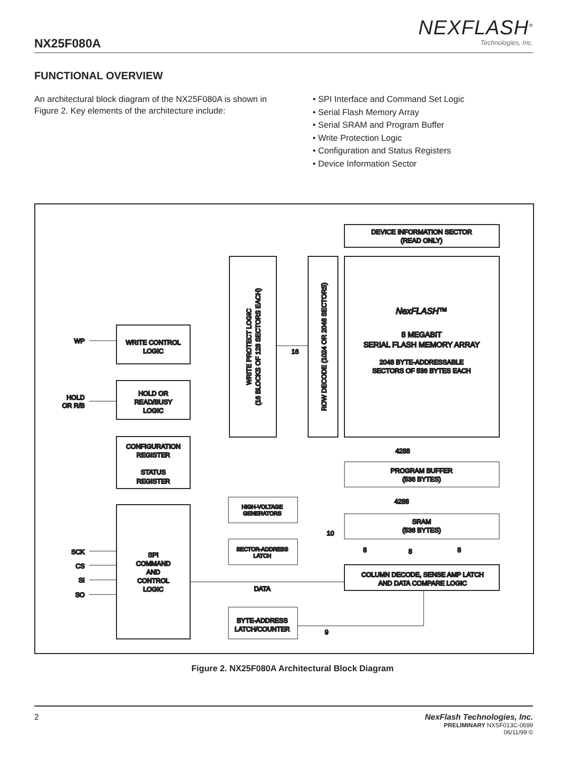NX25F080A
NEXFLASH<sup>®</sup>
Technologies, Inc.
FUNCTIONAL OVERVIEW
An architectural block diagram of the NX25F080A is shown in Figure 2. Key elements of the architecture include:
• SPI Interface and Command Set Logic
• Serial Flash Memory Array
• Serial SRAM and Program Buffer
• Write Protection Logic
• Configuration and Status Registers
• Device Information Sector
WP
HOLD
OR R/B
SCK
CS
SI
SO
DEVICE INFORMATION SECTOR
(READ ONLY)
NexFLASH™
8 MEGABIT
SERIAL FLASH MEMORY ARRAY
2048 BYTE-ADDRESSABLE
SECTORS OF 536 BYTES EACH
WRITE PROTECT LOGIC
(16 BLOCKS OF 128 SECTORS EACH)
ROW DECODE (1024 OR 2048 SECTORS)
16
WRITE CONTROL
LOGIC
HOLD OR
READ/BUSY
LOGIC
CONFIGURATION
REGISTER
STATUS
REGISTER
SPI
COMMAND
AND
CONTROL
LOGIC
4288
PROGRAM BUFFER
(536 BYTES)
4288
SRAM
(536 BYTES)
HIGH-VOLTAGE
GENERATORS
10
SECTOR-ADDRESS
LATCH
8
8
8
COLUMN DECODE, SENSE AMP LATCH
AND DATA COMPARE LOGIC
DATA
BYTE-ADDRESS
LATCH/COUNTER
9
Figure 2. NX25F080A Architectural Block Diagram
2
NexFlash Technologies, Inc.
PRELIMINARY NXSF013C-0699
06/11/99 ©